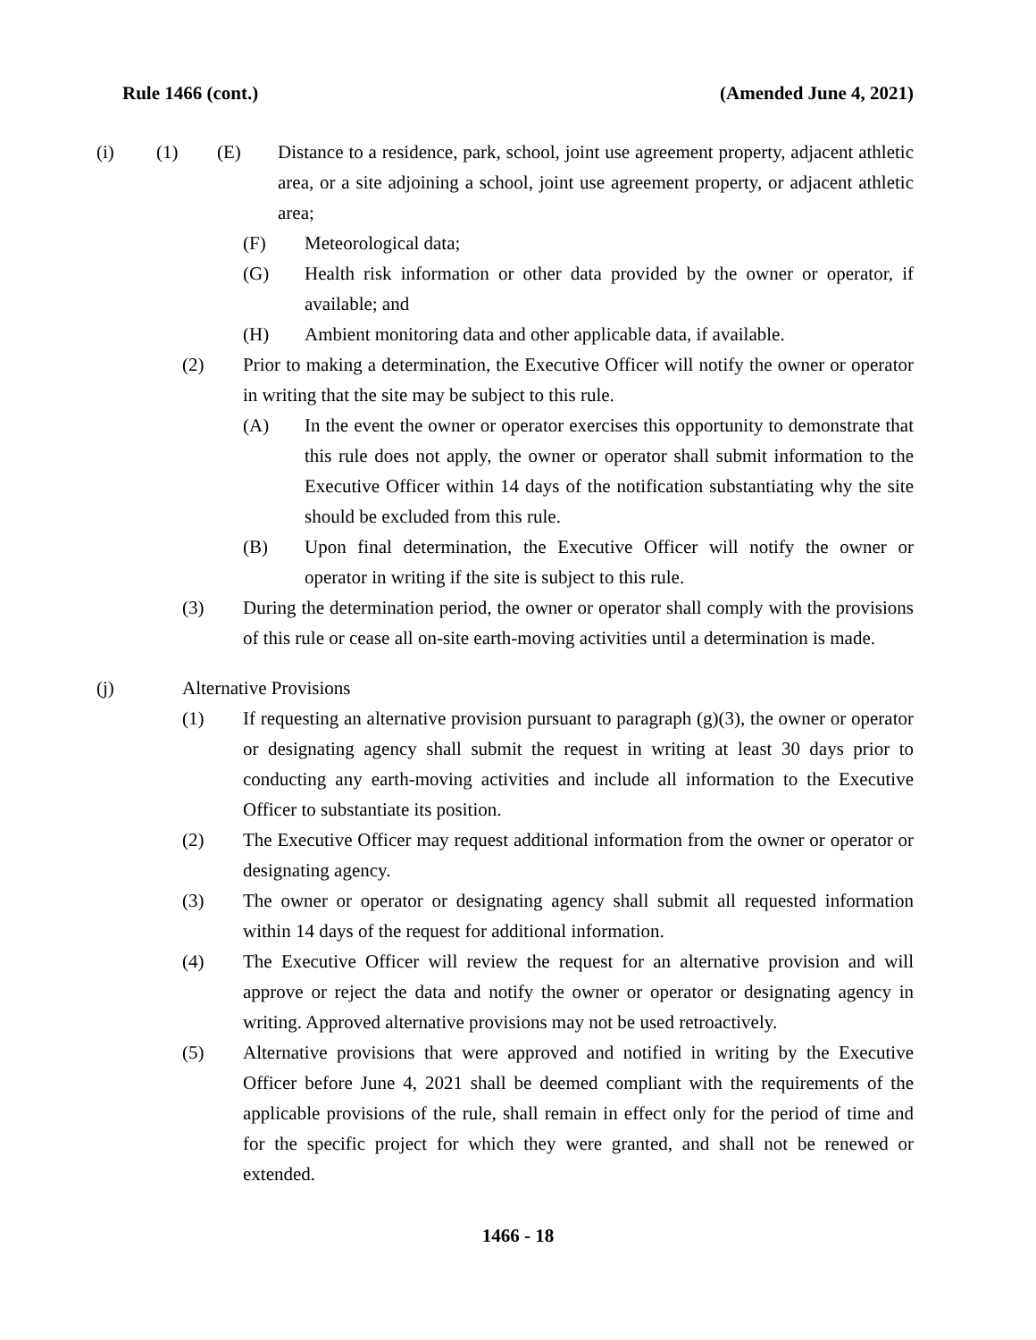Rule 1466 (cont.) (Amended June 4, 2021)
(i) (1) (E) Distance to a residence, park, school, joint use agreement property, adjacent athletic area, or a site adjoining a school, joint use agreement property, or adjacent athletic area;
(F) Meteorological data;
(G) Health risk information or other data provided by the owner or operator, if available; and
(H) Ambient monitoring data and other applicable data, if available.
(2) Prior to making a determination, the Executive Officer will notify the owner or operator in writing that the site may be subject to this rule.
(A) In the event the owner or operator exercises this opportunity to demonstrate that this rule does not apply, the owner or operator shall submit information to the Executive Officer within 14 days of the notification substantiating why the site should be excluded from this rule.
(B) Upon final determination, the Executive Officer will notify the owner or operator in writing if the site is subject to this rule.
(3) During the determination period, the owner or operator shall comply with the provisions of this rule or cease all on-site earth-moving activities until a determination is made.
(j) Alternative Provisions
(1) If requesting an alternative provision pursuant to paragraph (g)(3), the owner or operator or designating agency shall submit the request in writing at least 30 days prior to conducting any earth-moving activities and include all information to the Executive Officer to substantiate its position.
(2) The Executive Officer may request additional information from the owner or operator or designating agency.
(3) The owner or operator or designating agency shall submit all requested information within 14 days of the request for additional information.
(4) The Executive Officer will review the request for an alternative provision and will approve or reject the data and notify the owner or operator or designating agency in writing. Approved alternative provisions may not be used retroactively.
(5) Alternative provisions that were approved and notified in writing by the Executive Officer before June 4, 2021 shall be deemed compliant with the requirements of the applicable provisions of the rule, shall remain in effect only for the period of time and for the specific project for which they were granted, and shall not be renewed or extended.
1466 - 18